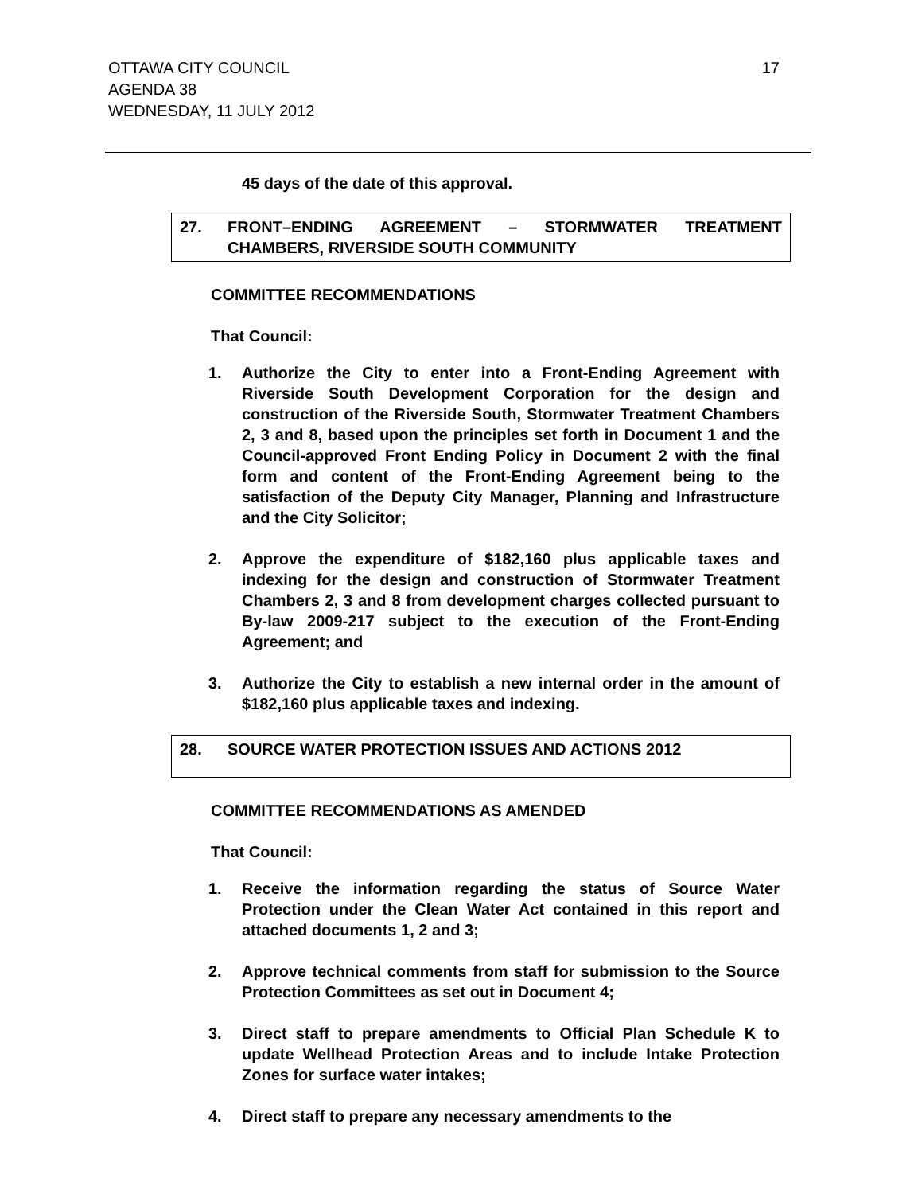OTTAWA CITY COUNCIL
AGENDA 38
WEDNESDAY, 11 JULY 2012
17
45 days of the date of this approval.
27. FRONT–ENDING AGREEMENT – STORMWATER TREATMENT CHAMBERS, RIVERSIDE SOUTH COMMUNITY
COMMITTEE RECOMMENDATIONS
That Council:
1. Authorize the City to enter into a Front-Ending Agreement with Riverside South Development Corporation for the design and construction of the Riverside South, Stormwater Treatment Chambers 2, 3 and 8, based upon the principles set forth in Document 1 and the Council-approved Front Ending Policy in Document 2 with the final form and content of the Front-Ending Agreement being to the satisfaction of the Deputy City Manager, Planning and Infrastructure and the City Solicitor;
2. Approve the expenditure of $182,160 plus applicable taxes and indexing for the design and construction of Stormwater Treatment Chambers 2, 3 and 8 from development charges collected pursuant to By-law 2009-217 subject to the execution of the Front-Ending Agreement; and
3. Authorize the City to establish a new internal order in the amount of $182,160 plus applicable taxes and indexing.
28. SOURCE WATER PROTECTION ISSUES AND ACTIONS 2012
COMMITTEE RECOMMENDATIONS AS AMENDED
That Council:
1. Receive the information regarding the status of Source Water Protection under the Clean Water Act contained in this report and attached documents 1, 2 and 3;
2. Approve technical comments from staff for submission to the Source Protection Committees as set out in Document 4;
3. Direct staff to prepare amendments to Official Plan Schedule K to update Wellhead Protection Areas and to include Intake Protection Zones for surface water intakes;
4. Direct staff to prepare any necessary amendments to the